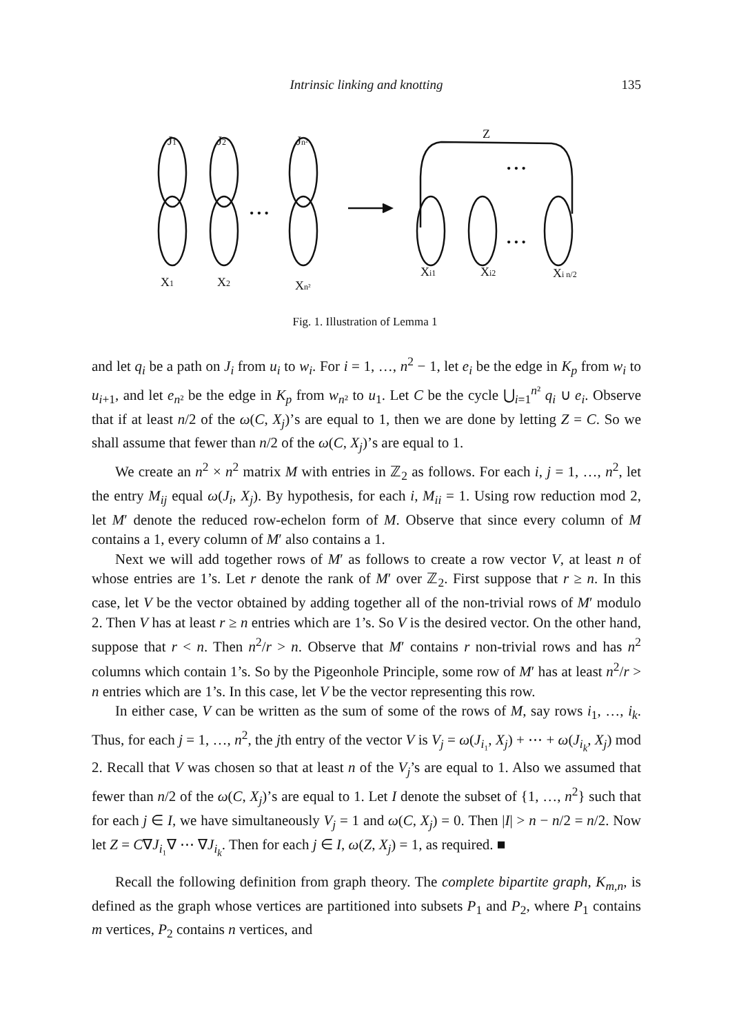Intrinsic linking and knotting
135
J1
J2
Jn²
X1
X2
Xn²
Z
Xi1
Xi2
Xi n/2
• • •
• • •
• • •
Fig. 1. Illustration of Lemma 1
and let q<sub>i</sub> be a path on J<sub>i</sub> from u<sub>i</sub> to w<sub>i</sub>. For i = 1, …, n<sup>2</sup> − 1, let e<sub>i</sub> be the edge in K<sub>p</sub> from w<sub>i</sub> to u<sub>i+1</sub>, and let e<sub>n²</sub> be the edge in K<sub>p</sub> from w<sub>n²</sub> to u<sub>1</sub>. Let C be the cycle ⋃<sub>i=1</sub><sup>n²</sup> q<sub>i</sub> ∪ e<sub>i</sub>. Observe that if at least n/2 of the ω(C, X<sub>j</sub>)’s are equal to 1, then we are done by letting Z = C. So we shall assume that fewer than n/2 of the ω(C, X<sub>j</sub>)’s are equal to 1.
We create an n<sup>2</sup> × n<sup>2</sup> matrix M with entries in ℤ<sub>2</sub> as follows. For each i, j = 1, …, n<sup>2</sup>, let the entry M<sub>ij</sub> equal ω(J<sub>i</sub>, X<sub>j</sub>). By hypothesis, for each i, M<sub>ii</sub> = 1. Using row reduction mod 2, let M′ denote the reduced row-echelon form of M. Observe that since every column of M contains a 1, every column of M′ also contains a 1.
Next we will add together rows of M′ as follows to create a row vector V, at least n of whose entries are 1’s. Let r denote the rank of M′ over ℤ<sub>2</sub>. First suppose that r ≥ n. In this case, let V be the vector obtained by adding together all of the non-trivial rows of M′ modulo 2. Then V has at least r ≥ n entries which are 1’s. So V is the desired vector. On the other hand, suppose that r < n. Then n<sup>2</sup>/r > n. Observe that M′ contains r non-trivial rows and has n<sup>2</sup> columns which contain 1’s. So by the Pigeonhole Principle, some row of M′ has at least n<sup>2</sup>/r > n entries which are 1’s. In this case, let V be the vector representing this row.
In either case, V can be written as the sum of some of the rows of M, say rows i<sub>1</sub>, …, i<sub>k</sub>. Thus, for each j = 1, …, n<sup>2</sup>, the jth entry of the vector V is V<sub>j</sub> = ω(J<sub>i₁</sub>, X<sub>j</sub>) + ⋯ + ω(J<sub>i<sub>k</sub></sub>, X<sub>j</sub>) mod 2. Recall that V was chosen so that at least n of the V<sub>j</sub>’s are equal to 1. Also we assumed that fewer than n/2 of the ω(C, X<sub>j</sub>)’s are equal to 1. Let I denote the subset of {1, …, n<sup>2</sup>} such that for each j ∈ I, we have simultaneously V<sub>j</sub> = 1 and ω(C, X<sub>j</sub>) = 0. Then |I| > n − n/2 = n/2. Now let Z = C∇J<sub>i₁</sub>∇ ⋯ ∇J<sub>i<sub>k</sub></sub>. Then for each j ∈ I, ω(Z, X<sub>j</sub>) = 1, as required. ■
Recall the following definition from graph theory. The complete bipartite graph, K<sub>m,n</sub>, is defined as the graph whose vertices are partitioned into subsets P<sub>1</sub> and P<sub>2</sub>, where P<sub>1</sub> contains m vertices, P<sub>2</sub> contains n vertices, and